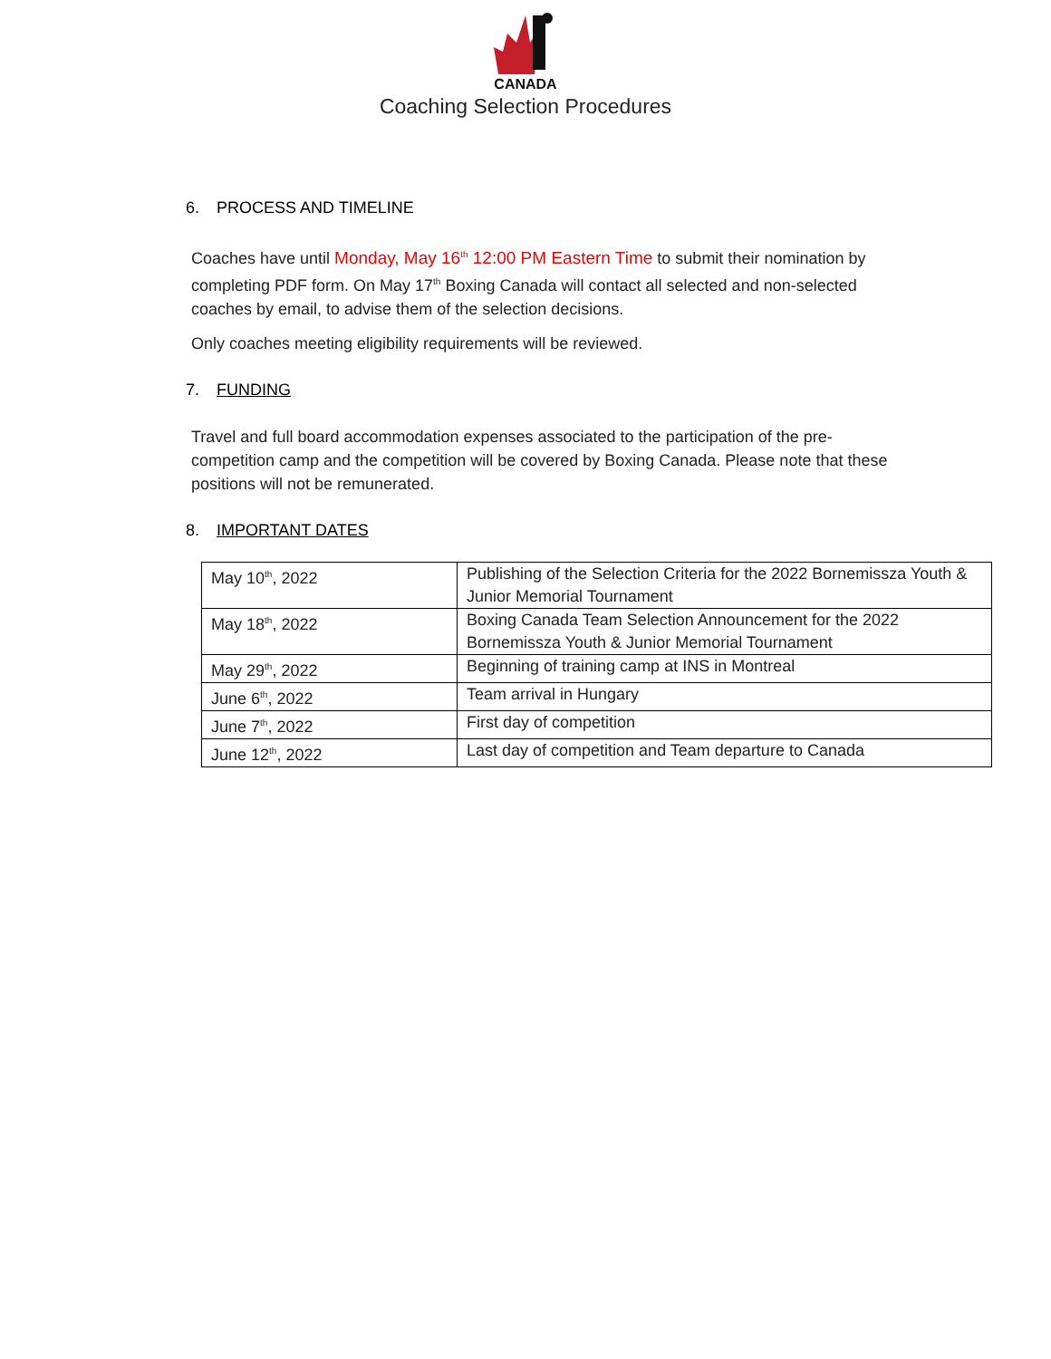CANADA
Coaching Selection Procedures
6. PROCESS AND TIMELINE
Coaches have until Monday, May 16<sup>th</sup> 12:00 PM Eastern Time to submit their nomination by completing PDF form. On May 17<sup>th</sup> Boxing Canada will contact all selected and non-selected coaches by email, to advise them of the selection decisions.
Only coaches meeting eligibility requirements will be reviewed.
7. FUNDING
Travel and full board accommodation expenses associated to the participation of the pre-competition camp and the competition will be covered by Boxing Canada. Please note that these positions will not be remunerated.
8. IMPORTANT DATES
| May 10<sup>th</sup>, 2022 | Publishing of the Selection Criteria for the 2022 Bornemissza Youth & Junior Memorial Tournament |
| May 18<sup>th</sup>, 2022 | Boxing Canada Team Selection Announcement for the 2022 Bornemissza Youth & Junior Memorial Tournament |
| May 29<sup>th</sup>, 2022 | Beginning of training camp at INS in Montreal |
| June 6<sup>th</sup>, 2022 | Team arrival in Hungary |
| June 7<sup>th</sup>, 2022 | First day of competition |
| June 12<sup>th</sup>, 2022 | Last day of competition and Team departure to Canada |